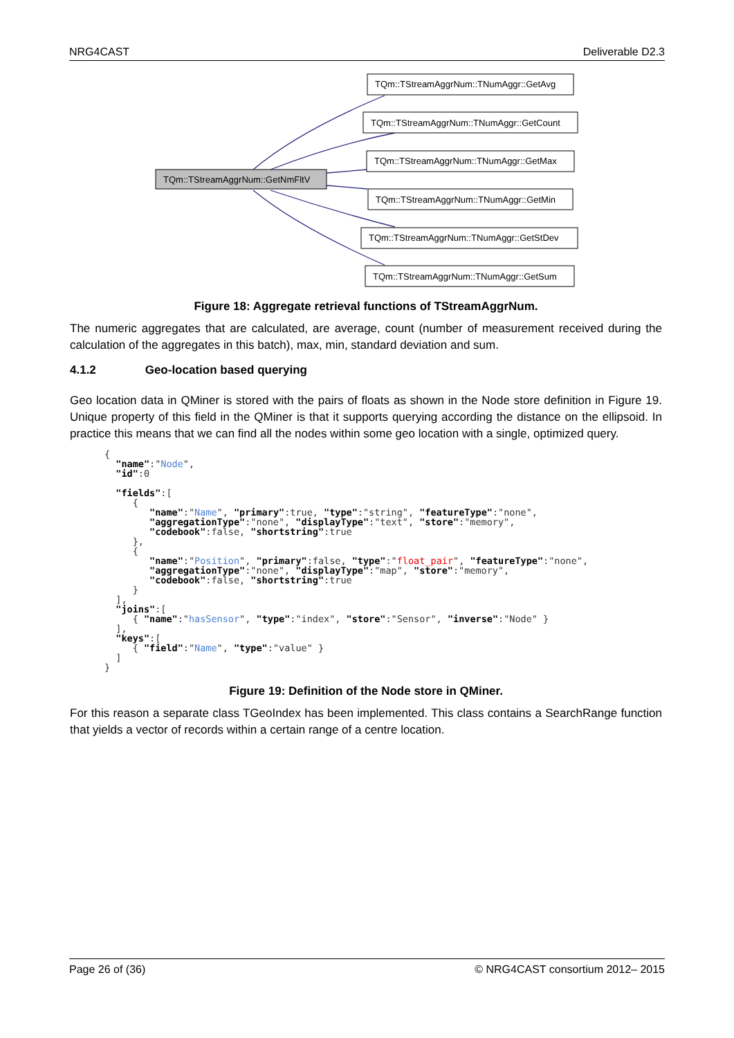NRG4CAST Deliverable D2.3
TQm::TStreamAggrNum::GetNmFltV
TQm::TStreamAggrNum::TNumAggr::GetAvg
TQm::TStreamAggrNum::TNumAggr::GetCount
TQm::TStreamAggrNum::TNumAggr::GetMax
TQm::TStreamAggrNum::TNumAggr::GetMin
TQm::TStreamAggrNum::TNumAggr::GetStDev
TQm::TStreamAggrNum::TNumAggr::GetSum
Figure 18: Aggregate retrieval functions of TStreamAggrNum.
The numeric aggregates that are calculated, are average, count (number of measurement received during the calculation of the aggregates in this batch), max, min, standard deviation and sum.
4.1.2 Geo-location based querying
Geo location data in QMiner is stored with the pairs of floats as shown in the Node store definition in Figure 19. Unique property of this field in the QMiner is that it supports querying according the distance on the ellipsoid. In practice this means that we can find all the nodes within some geo location with a single, optimized query.
{
  "name":"Node",
  "id":0

  "fields":[
     {
        "name":"Name", "primary":true, "type":"string", "featureType":"none",
        "aggregationType":"none", "displayType":"text", "store":"memory",
        "codebook":false, "shortstring":true
     },
     {
        "name":"Position", "primary":false, "type":"float_pair", "featureType":"none",
        "aggregationType":"none", "displayType":"map", "store":"memory",
        "codebook":false, "shortstring":true
     }
  ],
  "joins":[
     { "name":"hasSensor", "type":"index", "store":"Sensor", "inverse":"Node" }
  ],
  "keys":[
     { "field":"Name", "type":"value" }
  ]
}
Figure 19: Definition of the Node store in QMiner.
For this reason a separate class TGeoIndex has been implemented. This class contains a SearchRange function that yields a vector of records within a certain range of a centre location.
Page 26 of (36) © NRG4CAST consortium 2012– 2015